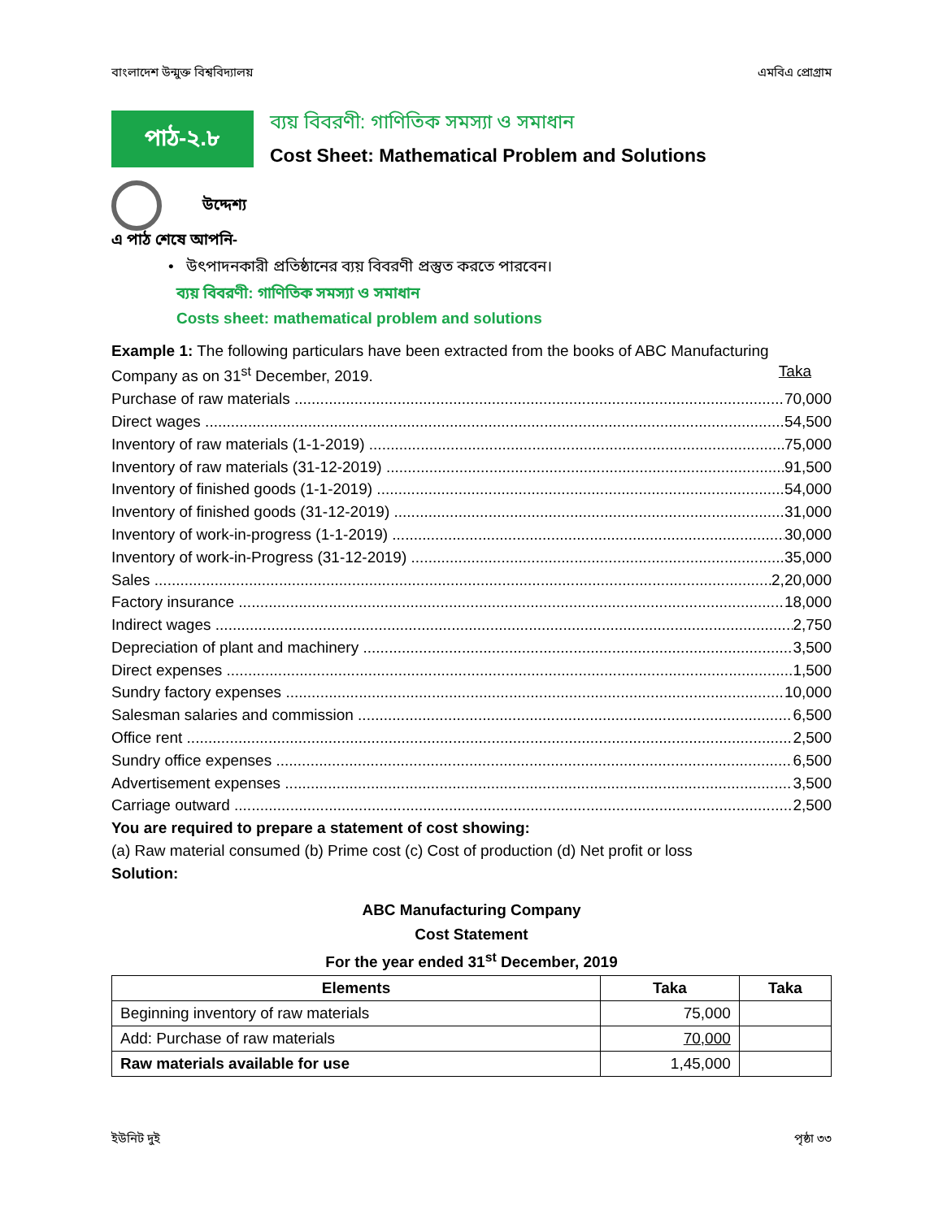বাংলাদেশ উন্মুক্ত বিশ্ববিদ্যালয় এমবিএ প্রোগ্রাম
পাঠ-২.৮
ব্যয় বিবরণী: গাণিতিক সমস্যা ও সমাধান
Cost Sheet: Mathematical Problem and Solutions
উদ্দেশ্য
এ পাঠ শেষে আপনি-
• উৎপাদনকারী প্রতিষ্ঠানের ব্যয় বিবরণী প্রস্তুত করতে পারবেন।
ব্যয় বিবরণী: গাণিতিক সমস্যা ও সমাধান
Costs sheet: mathematical problem and solutions
Example 1: The following particulars have been extracted from the books of ABC Manufacturing
Company as on 31<sup>st</sup> December, 2019. Taka
Purchase of raw materials 70,000
Direct wages 54,500
Inventory of raw materials (1-1-2019) 75,000
Inventory of raw materials (31-12-2019) 91,500
Inventory of finished goods (1-1-2019) 54,000
Inventory of finished goods (31-12-2019) 31,000
Inventory of work-in-progress (1-1-2019) 30,000
Inventory of work-in-Progress (31-12-2019) 35,000
Sales 2,20,000
Factory insurance 18,000
Indirect wages 2,750
Depreciation of plant and machinery 3,500
Direct expenses 1,500
Sundry factory expenses 10,000
Salesman salaries and commission 6,500
Office rent 2,500
Sundry office expenses 6,500
Advertisement expenses 3,500
Carriage outward 2,500
You are required to prepare a statement of cost showing:
(a) Raw material consumed (b) Prime cost (c) Cost of production (d) Net profit or loss
Solution:
ABC Manufacturing Company
Cost Statement
For the year ended 31<sup>st</sup> December, 2019
| Elements | Taka | Taka |
| --- | --- | --- |
| Beginning inventory of raw materials | 75,000 | |
| Add: Purchase of raw materials | 70,000 | |
| Raw materials available for use | 1,45,000 | |
ইউনিট দুই পৃষ্ঠা ৩৩